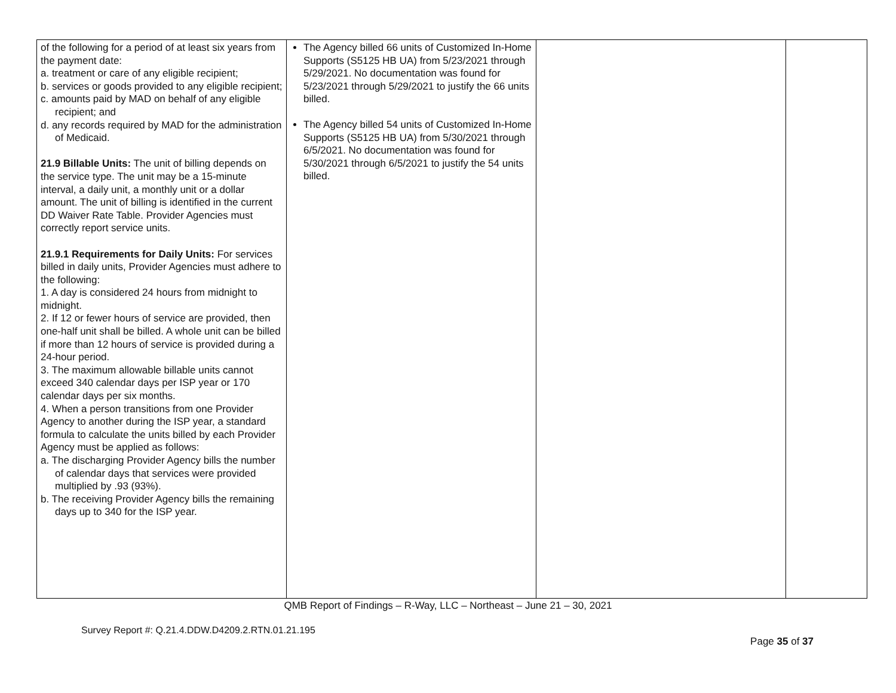| of the following for a period of at least six years from the payment date: a. treatment or care of any eligible recipient; b. services or goods provided to any eligible recipient; c. amounts paid by MAD on behalf of any eligible recipient; and d. any records required by MAD for the administration of Medicaid. 21.9 Billable Units: The unit of billing depends on the service type. The unit may be a 15-minute interval, a daily unit, a monthly unit or a dollar amount. The unit of billing is identified in the current DD Waiver Rate Table. Provider Agencies must correctly report service units. 21.9.1 Requirements for Daily Units: For services billed in daily units, Provider Agencies must adhere to the following: 1. A day is considered 24 hours from midnight to midnight. 2. If 12 or fewer hours of service are provided, then one-half unit shall be billed. A whole unit can be billed if more than 12 hours of service is provided during a 24-hour period. 3. The maximum allowable billable units cannot exceed 340 calendar days per ISP year or 170 calendar days per six months. 4. When a person transitions from one Provider Agency to another during the ISP year, a standard formula to calculate the units billed by each Provider Agency must be applied as follows: a. The discharging Provider Agency bills the number of calendar days that services were provided multiplied by .93 (93%). b. The receiving Provider Agency bills the remaining days up to 340 for the ISP year. | The Agency billed 66 units of Customized In-Home Supports (S5125 HB UA) from 5/23/2021 through 5/29/2021. No documentation was found for 5/23/2021 through 5/29/2021 to justify the 66 units billed. The Agency billed 54 units of Customized In-Home Supports (S5125 HB UA) from 5/30/2021 through 6/5/2021. No documentation was found for 5/30/2021 through 6/5/2021 to justify the 54 units billed. | | |
QMB Report of Findings – R-Way, LLC – Northeast – June 21 – 30, 2021
Survey Report #: Q.21.4.DDW.D4209.2.RTN.01.21.195
Page 35 of 37